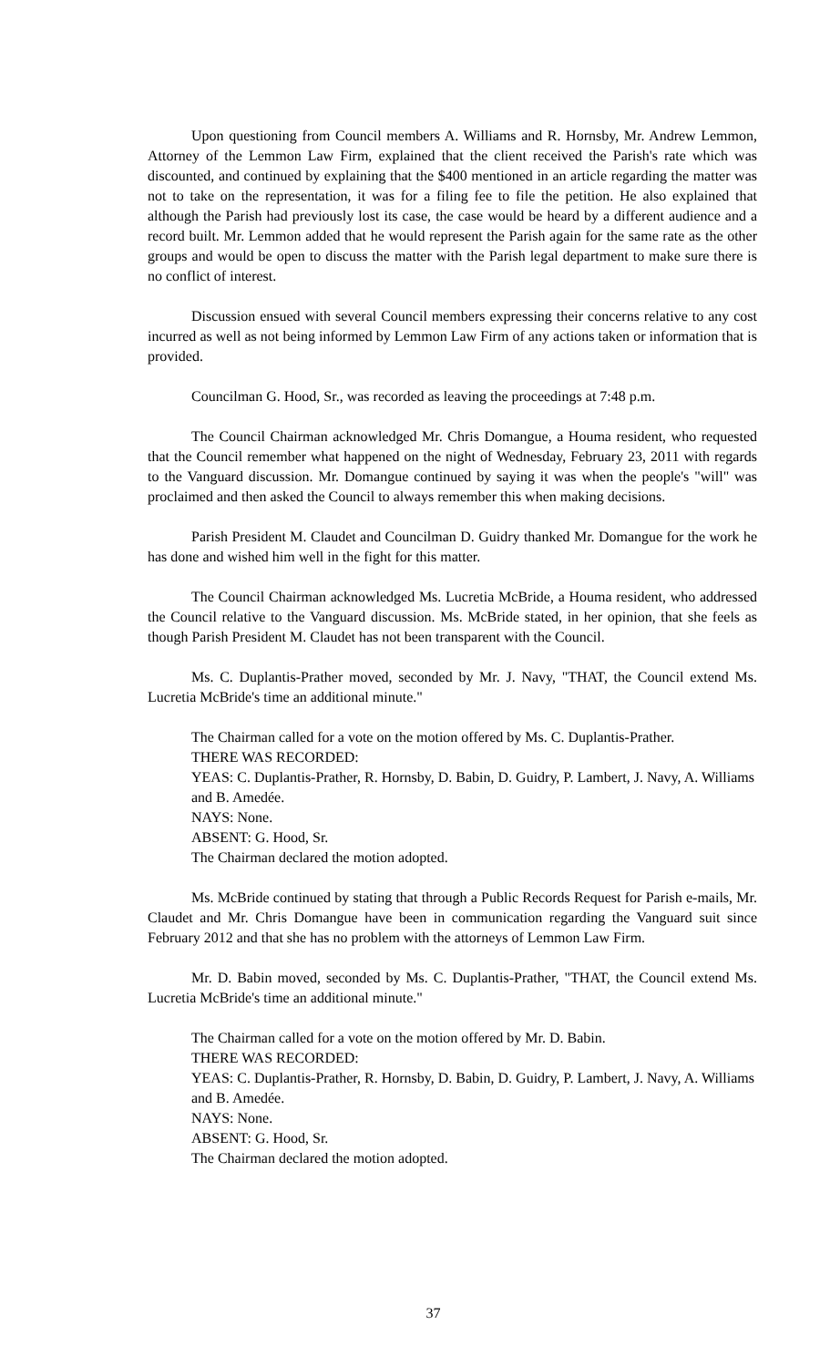Upon questioning from Council members A. Williams and R. Hornsby, Mr. Andrew Lemmon, Attorney of the Lemmon Law Firm, explained that the client received the Parish's rate which was discounted, and continued by explaining that the $400 mentioned in an article regarding the matter was not to take on the representation, it was for a filing fee to file the petition. He also explained that although the Parish had previously lost its case, the case would be heard by a different audience and a record built. Mr. Lemmon added that he would represent the Parish again for the same rate as the other groups and would be open to discuss the matter with the Parish legal department to make sure there is no conflict of interest.
Discussion ensued with several Council members expressing their concerns relative to any cost incurred as well as not being informed by Lemmon Law Firm of any actions taken or information that is provided.
Councilman G. Hood, Sr., was recorded as leaving the proceedings at 7:48 p.m.
The Council Chairman acknowledged Mr. Chris Domangue, a Houma resident, who requested that the Council remember what happened on the night of Wednesday, February 23, 2011 with regards to the Vanguard discussion. Mr. Domangue continued by saying it was when the people's "will" was proclaimed and then asked the Council to always remember this when making decisions.
Parish President M. Claudet and Councilman D. Guidry thanked Mr. Domangue for the work he has done and wished him well in the fight for this matter.
The Council Chairman acknowledged Ms. Lucretia McBride, a Houma resident, who addressed the Council relative to the Vanguard discussion. Ms. McBride stated, in her opinion, that she feels as though Parish President M. Claudet has not been transparent with the Council.
Ms. C. Duplantis-Prather moved, seconded by Mr. J. Navy, "THAT, the Council extend Ms. Lucretia McBride's time an additional minute."
The Chairman called for a vote on the motion offered by Ms. C. Duplantis-Prather.
THERE WAS RECORDED:
YEAS: C. Duplantis-Prather, R. Hornsby, D. Babin, D. Guidry, P. Lambert, J. Navy, A. Williams and B. Amedée.
NAYS: None.
ABSENT: G. Hood, Sr.
The Chairman declared the motion adopted.
Ms. McBride continued by stating that through a Public Records Request for Parish e-mails, Mr. Claudet and Mr. Chris Domangue have been in communication regarding the Vanguard suit since February 2012 and that she has no problem with the attorneys of Lemmon Law Firm.
Mr. D. Babin moved, seconded by Ms. C. Duplantis-Prather, "THAT, the Council extend Ms. Lucretia McBride's time an additional minute."
The Chairman called for a vote on the motion offered by Mr. D. Babin.
THERE WAS RECORDED:
YEAS: C. Duplantis-Prather, R. Hornsby, D. Babin, D. Guidry, P. Lambert, J. Navy, A. Williams and B. Amedée.
NAYS: None.
ABSENT: G. Hood, Sr.
The Chairman declared the motion adopted.
37